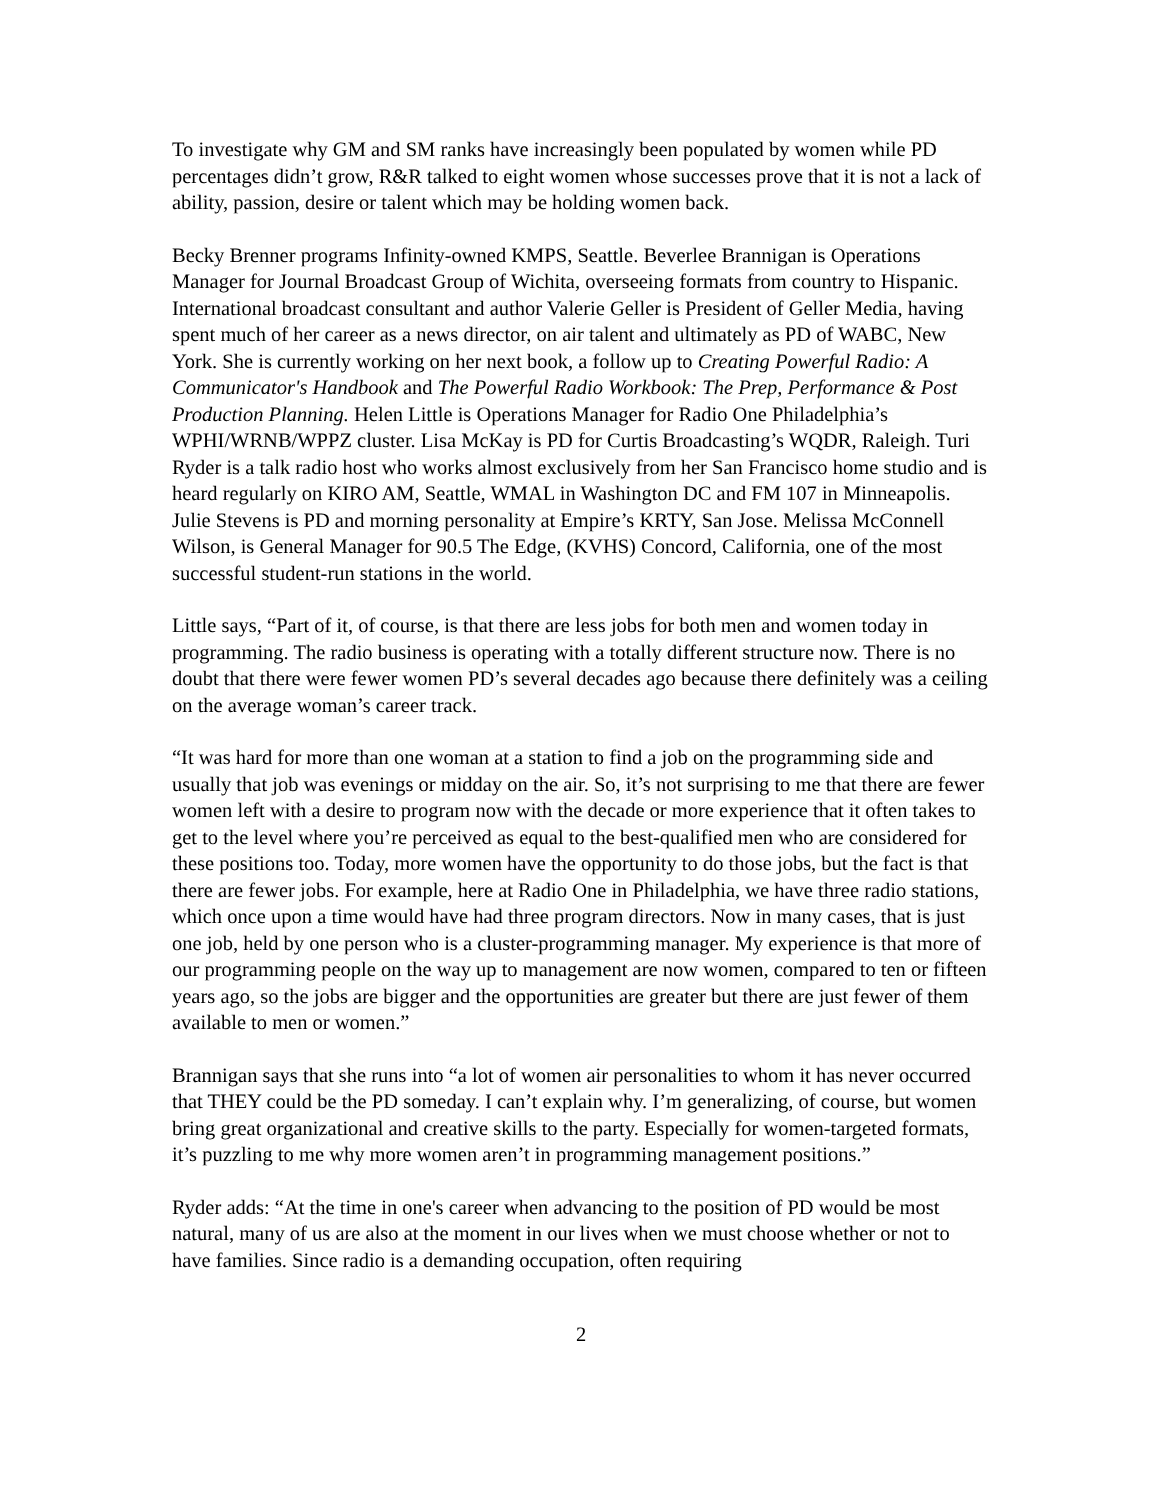To investigate why GM and SM ranks have increasingly been populated by women while PD percentages didn’t grow, R&R talked to eight women whose successes prove that it is not a lack of ability, passion, desire or talent which may be holding women back.
Becky Brenner programs Infinity-owned KMPS, Seattle. Beverlee Brannigan is Operations Manager for Journal Broadcast Group of Wichita, overseeing formats from country to Hispanic. International broadcast consultant and author Valerie Geller is President of Geller Media, having spent much of her career as a news director, on air talent and ultimately as PD of WABC, New York. She is currently working on her next book, a follow up to Creating Powerful Radio: A Communicator's Handbook and The Powerful Radio Workbook: The Prep, Performance & Post Production Planning. Helen Little is Operations Manager for Radio One Philadelphia’s WPHI/WRNB/WPPZ cluster. Lisa McKay is PD for Curtis Broadcasting’s WQDR, Raleigh. Turi Ryder is a talk radio host who works almost exclusively from her San Francisco home studio and is heard regularly on KIRO AM, Seattle, WMAL in Washington DC and FM 107 in Minneapolis. Julie Stevens is PD and morning personality at Empire’s KRTY, San Jose. Melissa McConnell Wilson, is General Manager for 90.5 The Edge, (KVHS) Concord, California, one of the most successful student-run stations in the world.
Little says, “Part of it, of course, is that there are less jobs for both men and women today in programming. The radio business is operating with a totally different structure now. There is no doubt that there were fewer women PD’s several decades ago because there definitely was a ceiling on the average woman’s career track.
“It was hard for more than one woman at a station to find a job on the programming side and usually that job was evenings or midday on the air. So, it’s not surprising to me that there are fewer women left with a desire to program now with the decade or more experience that it often takes to get to the level where you’re perceived as equal to the best-qualified men who are considered for these positions too. Today, more women have the opportunity to do those jobs, but the fact is that there are fewer jobs. For example, here at Radio One in Philadelphia, we have three radio stations, which once upon a time would have had three program directors. Now in many cases, that is just one job, held by one person who is a cluster-programming manager. My experience is that more of our programming people on the way up to management are now women, compared to ten or fifteen years ago, so the jobs are bigger and the opportunities are greater but there are just fewer of them available to men or women.”
Brannigan says that she runs into “a lot of women air personalities to whom it has never occurred that THEY could be the PD someday. I can’t explain why. I’m generalizing, of course, but women bring great organizational and creative skills to the party. Especially for women-targeted formats, it’s puzzling to me why more women aren’t in programming management positions.”
Ryder adds: “At the time in one's career when advancing to the position of PD would be most natural, many of us are also at the moment in our lives when we must choose whether or not to have families. Since radio is a demanding occupation, often requiring
2